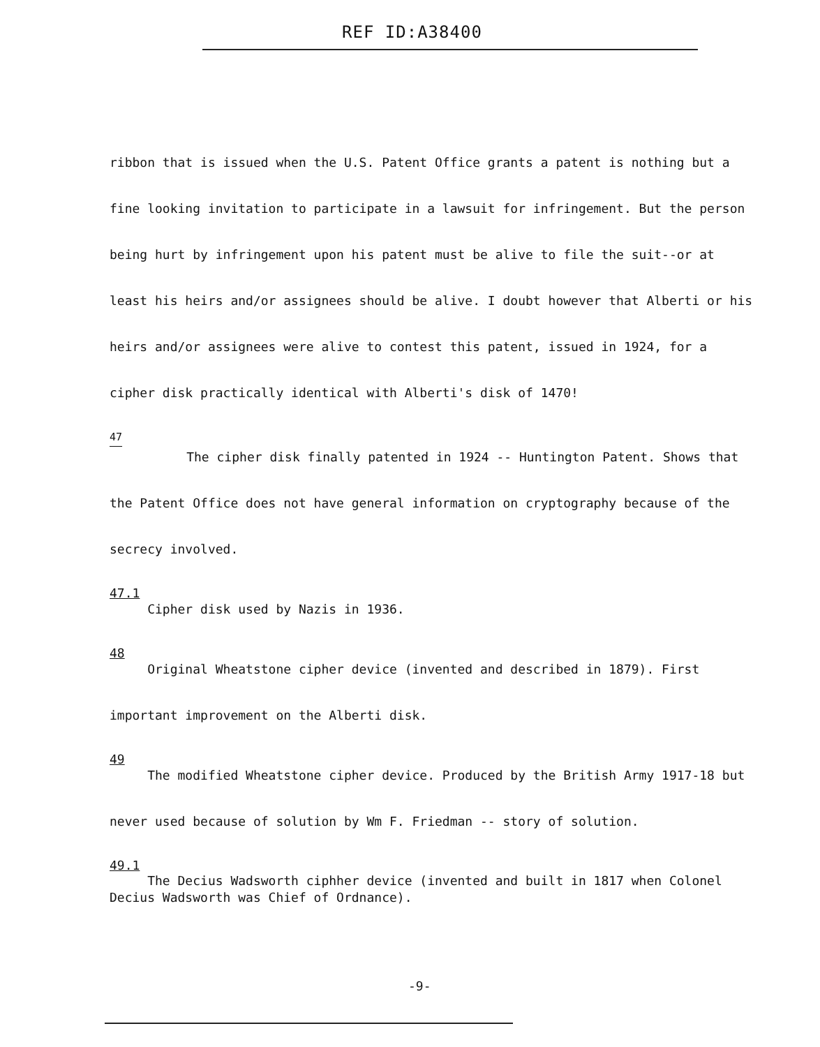REF ID:A38400
ribbon that is issued when the U.S. Patent Office grants a patent is nothing but a fine looking invitation to participate in a lawsuit for infringement. But the person being hurt by infringement upon his patent must be alive to file the suit--or at least his heirs and/or assignees should be alive. I doubt however that Alberti or his heirs and/or assignees were alive to contest this patent, issued in 1924, for a cipher disk practically identical with Alberti's disk of 1470!
<sup>47</sup>
The cipher disk finally patented in 1924 -- Huntington Patent. Shows that the Patent Office does not have general information on cryptography because of the secrecy involved.
47.1
Cipher disk used by Nazis in 1936.
48
Original Wheatstone cipher device (invented and described in 1879). First important improvement on the Alberti disk.
49
The modified Wheatstone cipher device. Produced by the British Army 1917-18 but never used because of solution by Wm F. Friedman -- story of solution.
49.1
The Decius Wadsworth ciphher device (invented and built in 1817 when Colonel
Decius Wadsworth was Chief of Ordnance).
-9-